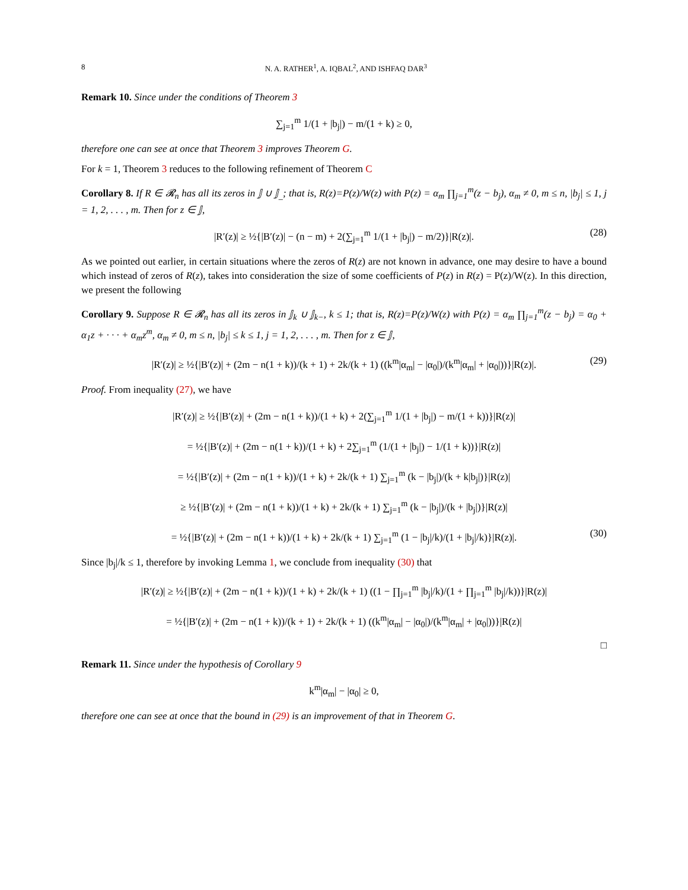8 N. A. RATHER<sup>1</sup>, A. IQBAL<sup>2</sup>, AND ISHFAQ DAR<sup>3</sup>
Remark 10. Since under the conditions of Theorem 3
∑<sub>j=1</sub><sup>m</sup> 1/(1 + |b<sub>j</sub>|) − m/(1 + k) ≥ 0,
therefore one can see at once that Theorem 3 improves Theorem G.
For k = 1, Theorem 3 reduces to the following refinement of Theorem C
Corollary 8. If R ∈ 𝓡<sub>n</sub> has all its zeros in 𝕁 ∪ 𝕁<sub>_</sub>; that is, R(z)=P(z)/W(z) with P(z) = α<sub>m</sub> ∏<sub>j=1</sub><sup>m</sup>(z − b<sub>j</sub>), α<sub>m</sub> ≠ 0, m ≤ n, |b<sub>j</sub>| ≤ 1, j = 1, 2, . . . , m. Then for z ∈ 𝕁,
|R′(z)| ≥ ½{|B′(z)| − (n − m) + 2(∑<sub>j=1</sub><sup>m</sup> 1/(1 + |b<sub>j</sub>|) − m/2)}|R(z)|. (28)
As we pointed out earlier, in certain situations where the zeros of R(z) are not known in advance, one may desire to have a bound which instead of zeros of R(z), takes into consideration the size of some coefficients of P(z) in R(z) = P(z)/W(z). In this direction, we present the following
Corollary 9. Suppose R ∈ 𝓡<sub>n</sub> has all its zeros in 𝕁<sub>k</sub> ∪ 𝕁<sub>k−</sub>, k ≤ 1; that is, R(z)=P(z)/W(z) with P(z) = α<sub>m</sub> ∏<sub>j=1</sub><sup>m</sup>(z − b<sub>j</sub>) = α<sub>0</sub> + α<sub>1</sub>z + · · · + α<sub>m</sub>z<sup>m</sup>, α<sub>m</sub> ≠ 0, m ≤ n, |b<sub>j</sub>| ≤ k ≤ 1, j = 1, 2, . . . , m. Then for z ∈ 𝕁,
|R′(z)| ≥ ½{|B′(z)| + (2m − n(1 + k))/(k + 1) + 2k/(k + 1) ((k<sup>m</sup>|α<sub>m</sub>| − |α<sub>0</sub>|)/(k<sup>m</sup>|α<sub>m</sub>| + |α<sub>0</sub>|))}|R(z)|. (29)
Proof. From inequality (27), we have
|R′(z)| ≥ ½{|B′(z)| + (2m − n(1 + k))/(1 + k) + 2(∑<sub>j=1</sub><sup>m</sup> 1/(1 + |b<sub>j</sub>|) − m/(1 + k))}|R(z)|
= ½{|B′(z)| + (2m − n(1 + k))/(1 + k) + 2∑<sub>j=1</sub><sup>m</sup> (1/(1 + |b<sub>j</sub>|) − 1/(1 + k))}|R(z)|
= ½{|B′(z)| + (2m − n(1 + k))/(1 + k) + 2k/(k + 1) ∑<sub>j=1</sub><sup>m</sup> (k − |b<sub>j</sub>|)/(k + k|b<sub>j</sub>|)}|R(z)|
≥ ½{|B′(z)| + (2m − n(1 + k))/(1 + k) + 2k/(k + 1) ∑<sub>j=1</sub><sup>m</sup> (k − |b<sub>j</sub>|)/(k + |b<sub>j</sub>|)}|R(z)|
= ½{|B′(z)| + (2m − n(1 + k))/(1 + k) + 2k/(k + 1) ∑<sub>j=1</sub><sup>m</sup> (1 − |b<sub>j</sub>|/k)/(1 + |b<sub>j</sub>|/k)}|R(z)|. (30)
Since |b<sub>j</sub>|/k ≤ 1, therefore by invoking Lemma 1, we conclude from inequality (30) that
|R′(z)| ≥ ½{|B′(z)| + (2m − n(1 + k))/(1 + k) + 2k/(k + 1) ((1 − ∏<sub>j=1</sub><sup>m</sup> |b<sub>j</sub>|/k)/(1 + ∏<sub>j=1</sub><sup>m</sup> |b<sub>j</sub>|/k))}|R(z)|
= ½{|B′(z)| + (2m − n(1 + k))/(k + 1) + 2k/(k + 1) ((k<sup>m</sup>|α<sub>m</sub>| − |α<sub>0</sub>|)/(k<sup>m</sup>|α<sub>m</sub>| + |α<sub>0</sub>|))}|R(z)|
□
Remark 11. Since under the hypothesis of Corollary 9
k<sup>m</sup>|α<sub>m</sub>| − |α<sub>0</sub>| ≥ 0,
therefore one can see at once that the bound in (29) is an improvement of that in Theorem G.